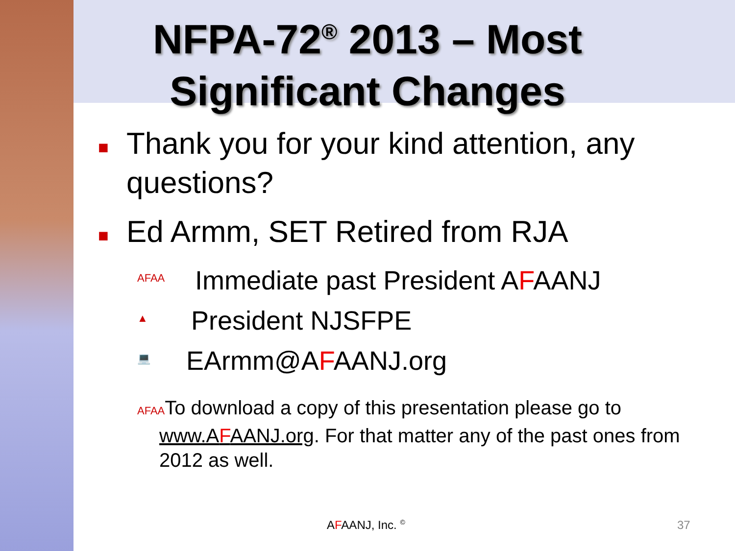NFPA-72<sup>®</sup> 2013 – Most Significant Changes
■ Thank you for your kind attention, any questions?
■ Ed Armm, SET Retired from RJA
AFAA Immediate past President AFAANJ
▲ President NJSFPE
💻 EArmm@AFAANJ.org
AFAATo download a copy of this presentation please go to www.AFAANJ.org. For that matter any of the past ones from 2012 as well.
AFAANJ, Inc. <sup>©</sup> 37